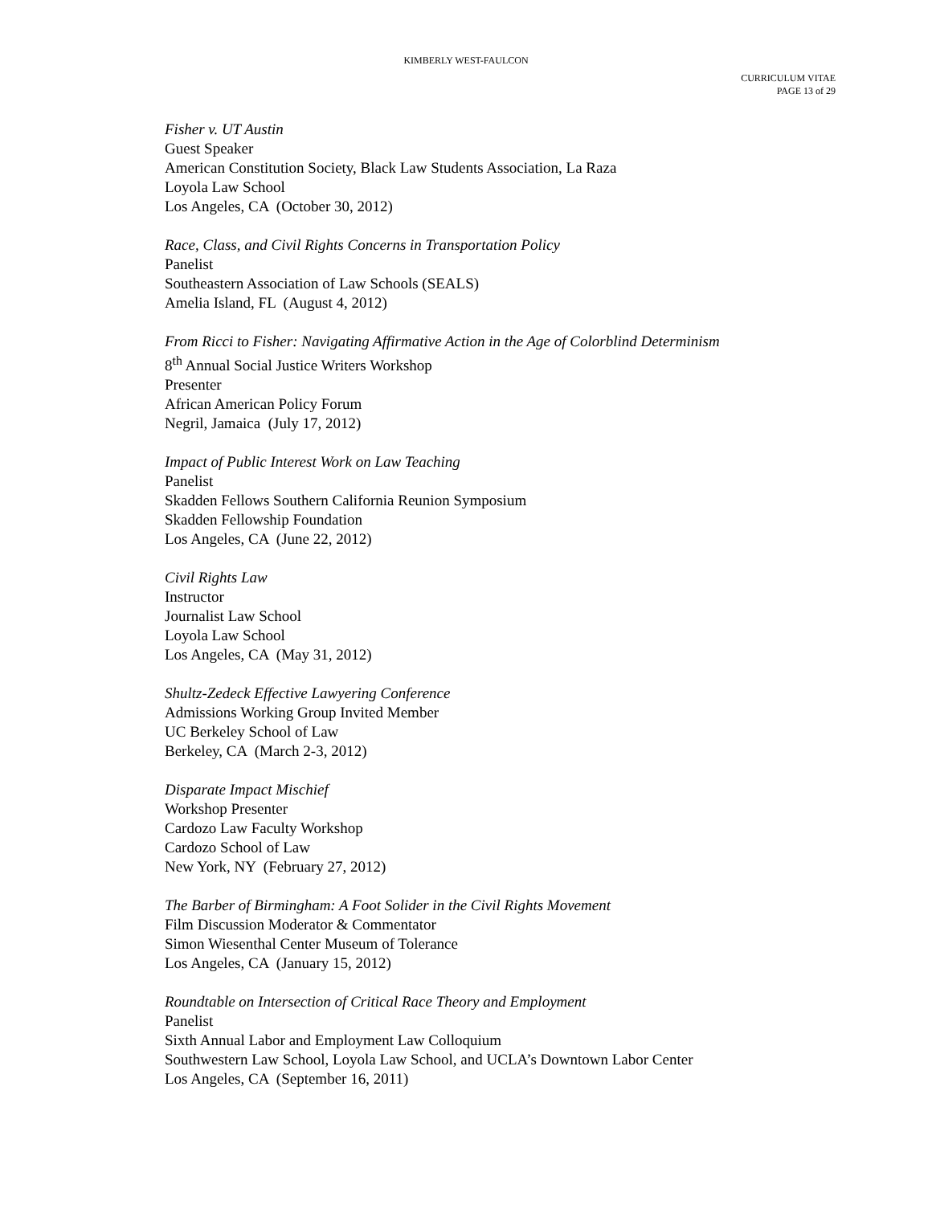KIMBERLY WEST-FAULCON
CURRICULUM VITAE
PAGE 13 of 29
Fisher v. UT Austin
Guest Speaker
American Constitution Society, Black Law Students Association, La Raza
Loyola Law School
Los Angeles, CA (October 30, 2012)
Race, Class, and Civil Rights Concerns in Transportation Policy
Panelist
Southeastern Association of Law Schools (SEALS)
Amelia Island, FL (August 4, 2012)
From Ricci to Fisher: Navigating Affirmative Action in the Age of Colorblind Determinism
8<sup>th</sup> Annual Social Justice Writers Workshop
Presenter
African American Policy Forum
Negril, Jamaica (July 17, 2012)
Impact of Public Interest Work on Law Teaching
Panelist
Skadden Fellows Southern California Reunion Symposium
Skadden Fellowship Foundation
Los Angeles, CA (June 22, 2012)
Civil Rights Law
Instructor
Journalist Law School
Loyola Law School
Los Angeles, CA (May 31, 2012)
Shultz-Zedeck Effective Lawyering Conference
Admissions Working Group Invited Member
UC Berkeley School of Law
Berkeley, CA (March 2-3, 2012)
Disparate Impact Mischief
Workshop Presenter
Cardozo Law Faculty Workshop
Cardozo School of Law
New York, NY (February 27, 2012)
The Barber of Birmingham: A Foot Solider in the Civil Rights Movement
Film Discussion Moderator & Commentator
Simon Wiesenthal Center Museum of Tolerance
Los Angeles, CA (January 15, 2012)
Roundtable on Intersection of Critical Race Theory and Employment
Panelist
Sixth Annual Labor and Employment Law Colloquium
Southwestern Law School, Loyola Law School, and UCLA’s Downtown Labor Center
Los Angeles, CA (September 16, 2011)